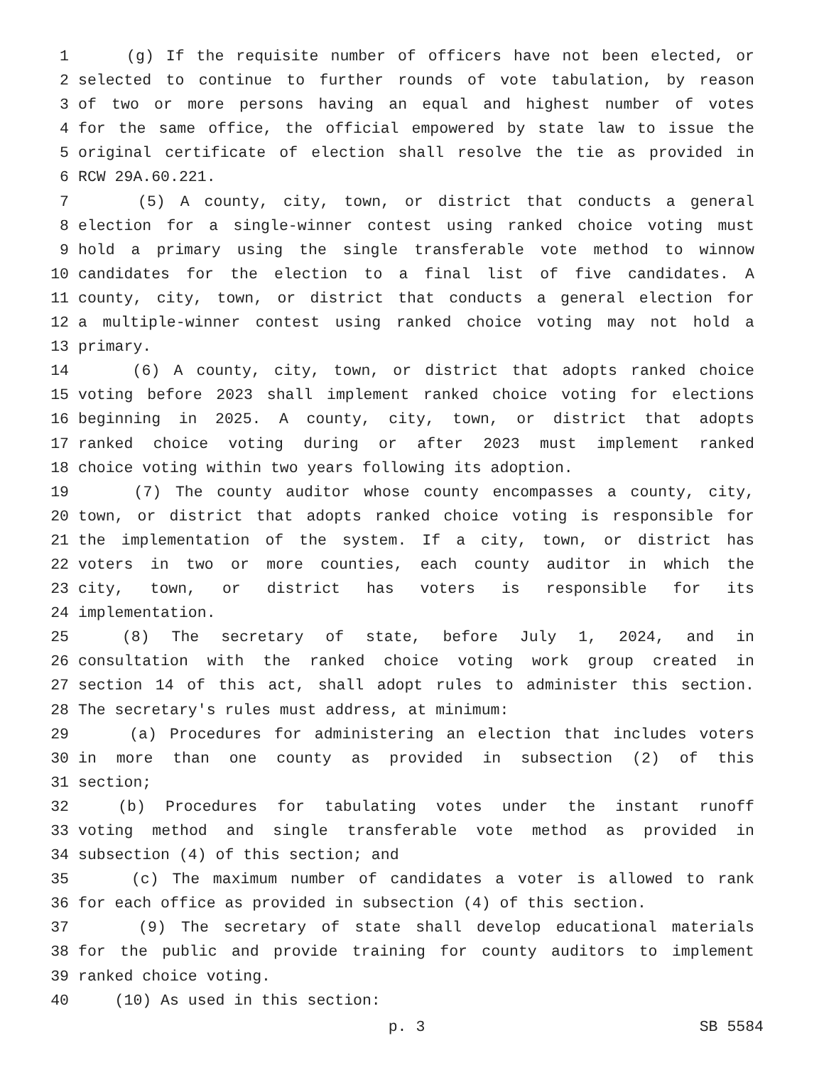1 (g) If the requisite number of officers have not been elected, or
2 selected to continue to further rounds of vote tabulation, by reason
3 of two or more persons having an equal and highest number of votes
4 for the same office, the official empowered by state law to issue the
5 original certificate of election shall resolve the tie as provided in
6 RCW 29A.60.221.
7 (5) A county, city, town, or district that conducts a general
8 election for a single-winner contest using ranked choice voting must
9 hold a primary using the single transferable vote method to winnow
10 candidates for the election to a final list of five candidates. A
11 county, city, town, or district that conducts a general election for
12 a multiple-winner contest using ranked choice voting may not hold a
13 primary.
14 (6) A county, city, town, or district that adopts ranked choice
15 voting before 2023 shall implement ranked choice voting for elections
16 beginning in 2025. A county, city, town, or district that adopts
17 ranked choice voting during or after 2023 must implement ranked
18 choice voting within two years following its adoption.
19 (7) The county auditor whose county encompasses a county, city,
20 town, or district that adopts ranked choice voting is responsible for
21 the implementation of the system. If a city, town, or district has
22 voters in two or more counties, each county auditor in which the
23 city, town, or district has voters is responsible for its
24 implementation.
25 (8) The secretary of state, before July 1, 2024, and in
26 consultation with the ranked choice voting work group created in
27 section 14 of this act, shall adopt rules to administer this section.
28 The secretary's rules must address, at minimum:
29 (a) Procedures for administering an election that includes voters
30 in more than one county as provided in subsection (2) of this
31 section;
32 (b) Procedures for tabulating votes under the instant runoff
33 voting method and single transferable vote method as provided in
34 subsection (4) of this section; and
35 (c) The maximum number of candidates a voter is allowed to rank
36 for each office as provided in subsection (4) of this section.
37 (9) The secretary of state shall develop educational materials
38 for the public and provide training for county auditors to implement
39 ranked choice voting.
40 (10) As used in this section:
p. 3 SB 5584